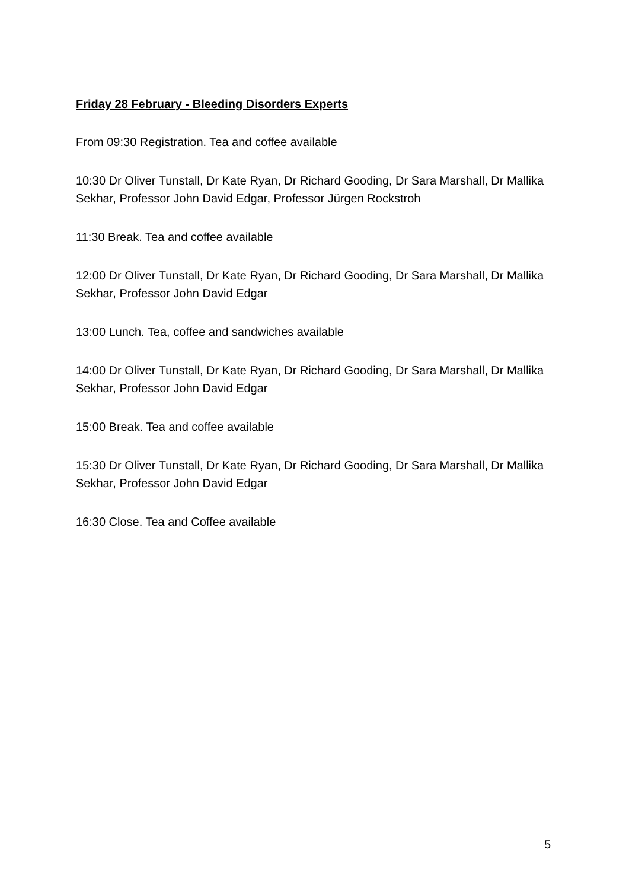Friday 28 February - Bleeding Disorders Experts
From 09:30 Registration. Tea and coffee available
10:30 Dr Oliver Tunstall, Dr Kate Ryan, Dr Richard Gooding, Dr Sara Marshall, Dr Mallika Sekhar, Professor John David Edgar, Professor Jürgen Rockstroh
11:30 Break. Tea and coffee available
12:00 Dr Oliver Tunstall, Dr Kate Ryan, Dr Richard Gooding, Dr Sara Marshall, Dr Mallika Sekhar, Professor John David Edgar
13:00 Lunch. Tea, coffee and sandwiches available
14:00 Dr Oliver Tunstall, Dr Kate Ryan, Dr Richard Gooding, Dr Sara Marshall, Dr Mallika Sekhar, Professor John David Edgar
15:00 Break. Tea and coffee available
15:30 Dr Oliver Tunstall, Dr Kate Ryan, Dr Richard Gooding, Dr Sara Marshall, Dr Mallika Sekhar, Professor John David Edgar
16:30 Close. Tea and Coffee available
5